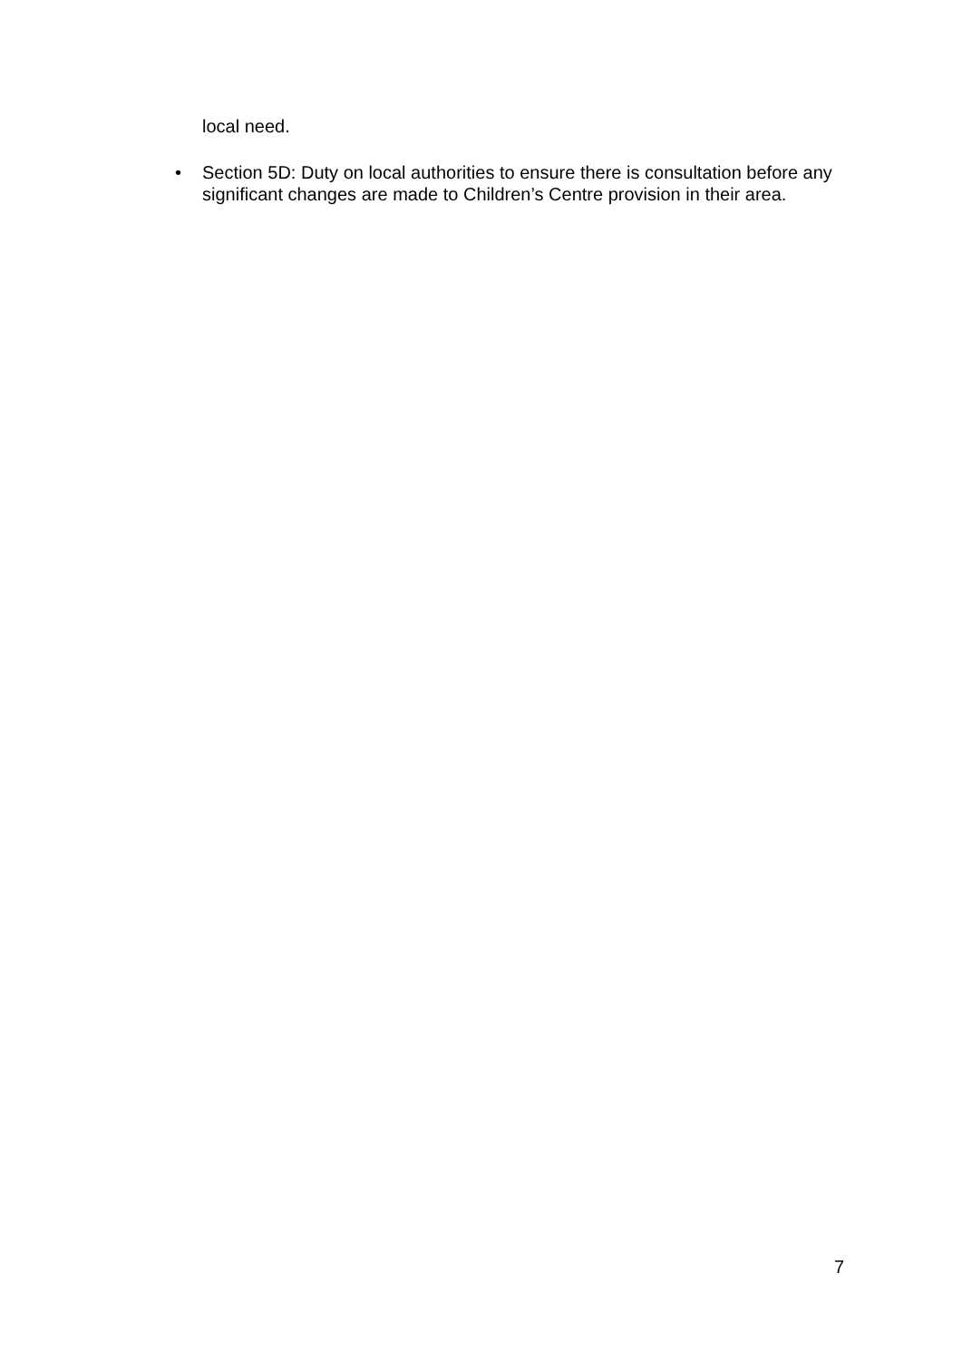local need.
• Section 5D: Duty on local authorities to ensure there is consultation before any significant changes are made to Children’s Centre provision in their area.
7